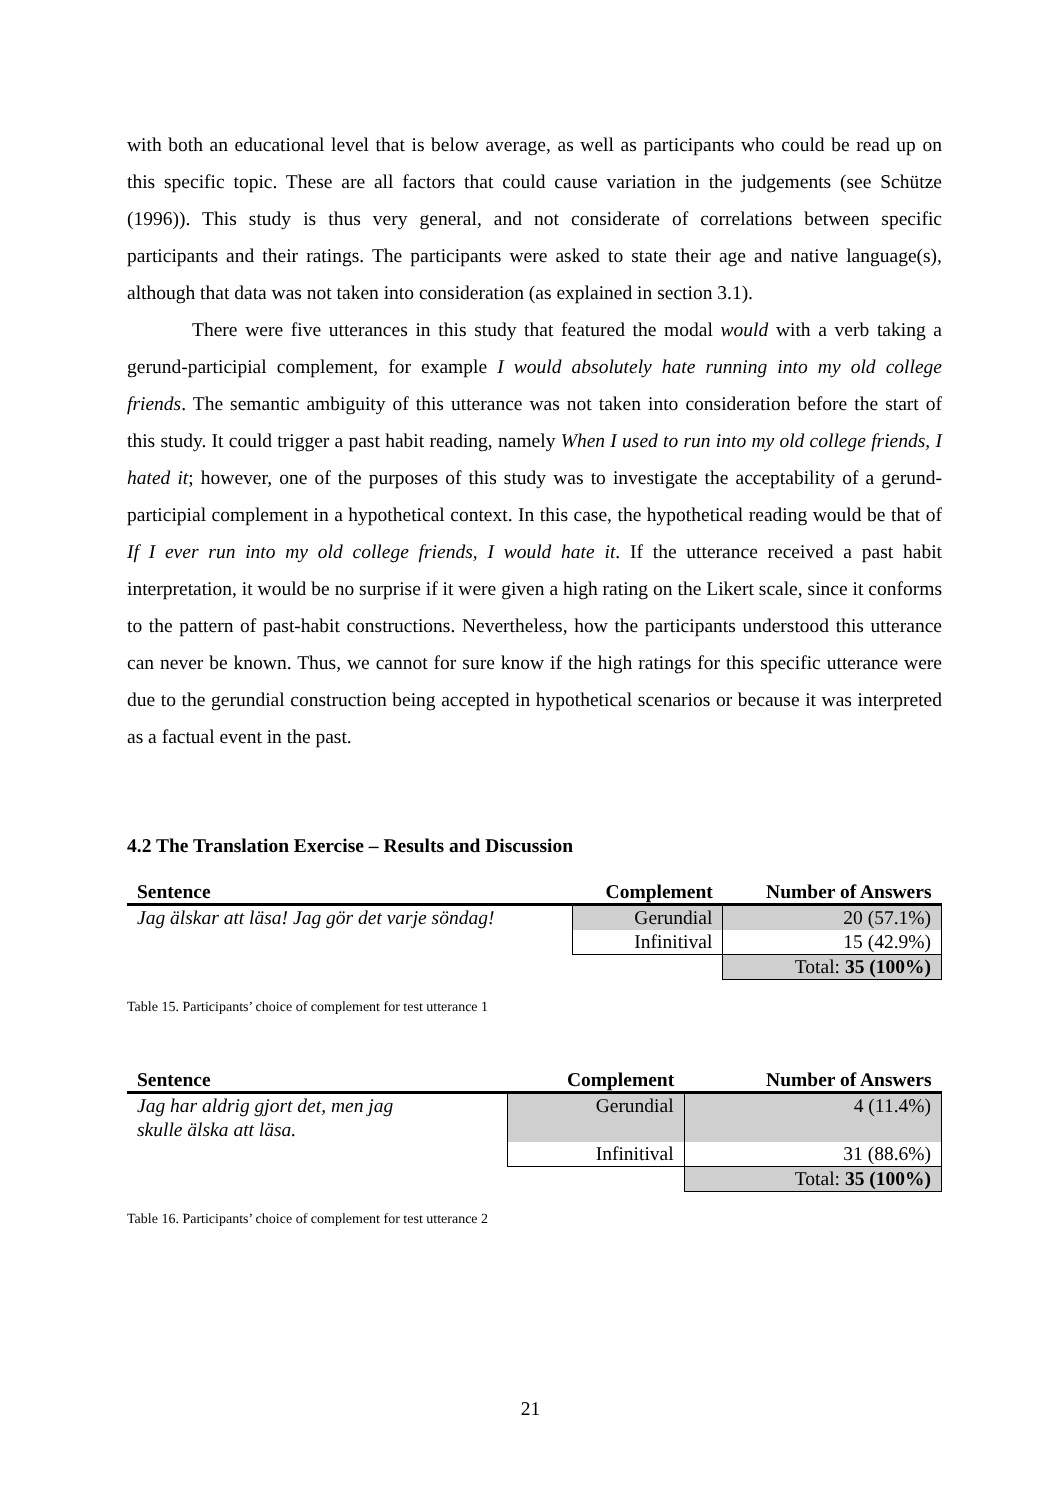with both an educational level that is below average, as well as participants who could be read up on this specific topic. These are all factors that could cause variation in the judgements (see Schütze (1996)). This study is thus very general, and not considerate of correlations between specific participants and their ratings. The participants were asked to state their age and native language(s), although that data was not taken into consideration (as explained in section 3.1).
There were five utterances in this study that featured the modal would with a verb taking a gerund-participial complement, for example I would absolutely hate running into my old college friends. The semantic ambiguity of this utterance was not taken into consideration before the start of this study. It could trigger a past habit reading, namely When I used to run into my old college friends, I hated it; however, one of the purposes of this study was to investigate the acceptability of a gerund-participial complement in a hypothetical context. In this case, the hypothetical reading would be that of If I ever run into my old college friends, I would hate it. If the utterance received a past habit interpretation, it would be no surprise if it were given a high rating on the Likert scale, since it conforms to the pattern of past-habit constructions. Nevertheless, how the participants understood this utterance can never be known. Thus, we cannot for sure know if the high ratings for this specific utterance were due to the gerundial construction being accepted in hypothetical scenarios or because it was interpreted as a factual event in the past.
4.2 The Translation Exercise – Results and Discussion
| Sentence | Complement | Number of Answers |
| --- | --- | --- |
| Jag älskar att läsa! Jag gör det varje söndag! | Gerundial | 20 (57.1%) |
| | Infinitival | 15 (42.9%) |
| | | Total: 35 (100%) |
Table 15. Participants’ choice of complement for test utterance 1
| Sentence | Complement | Number of Answers |
| --- | --- | --- |
| Jag har aldrig gjort det, men jag skulle älska att läsa. | Gerundial | 4 (11.4%) |
| | Infinitival | 31 (88.6%) |
| | | Total: 35 (100%) |
Table 16. Participants’ choice of complement for test utterance 2
21